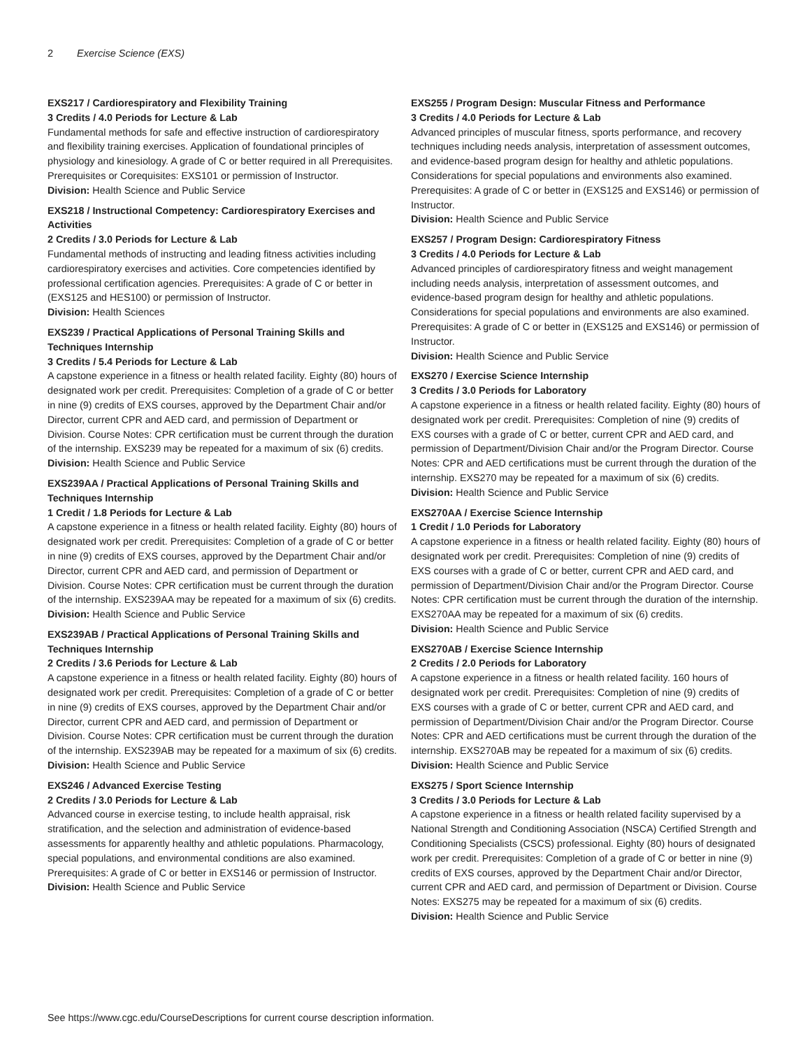2 Exercise Science (EXS)
EXS217 / Cardiorespiratory and Flexibility Training
3 Credits / 4.0 Periods for Lecture & Lab
Fundamental methods for safe and effective instruction of cardiorespiratory and flexibility training exercises. Application of foundational principles of physiology and kinesiology. A grade of C or better required in all Prerequisites. Prerequisites or Corequisites: EXS101 or permission of Instructor.
Division: Health Science and Public Service
EXS218 / Instructional Competency: Cardiorespiratory Exercises and Activities
2 Credits / 3.0 Periods for Lecture & Lab
Fundamental methods of instructing and leading fitness activities including cardiorespiratory exercises and activities. Core competencies identified by professional certification agencies. Prerequisites: A grade of C or better in (EXS125 and HES100) or permission of Instructor.
Division: Health Sciences
EXS239 / Practical Applications of Personal Training Skills and Techniques Internship
3 Credits / 5.4 Periods for Lecture & Lab
A capstone experience in a fitness or health related facility. Eighty (80) hours of designated work per credit. Prerequisites: Completion of a grade of C or better in nine (9) credits of EXS courses, approved by the Department Chair and/or Director, current CPR and AED card, and permission of Department or Division. Course Notes: CPR certification must be current through the duration of the internship. EXS239 may be repeated for a maximum of six (6) credits.
Division: Health Science and Public Service
EXS239AA / Practical Applications of Personal Training Skills and Techniques Internship
1 Credit / 1.8 Periods for Lecture & Lab
A capstone experience in a fitness or health related facility. Eighty (80) hours of designated work per credit. Prerequisites: Completion of a grade of C or better in nine (9) credits of EXS courses, approved by the Department Chair and/or Director, current CPR and AED card, and permission of Department or Division. Course Notes: CPR certification must be current through the duration of the internship. EXS239AA may be repeated for a maximum of six (6) credits.
Division: Health Science and Public Service
EXS239AB / Practical Applications of Personal Training Skills and Techniques Internship
2 Credits / 3.6 Periods for Lecture & Lab
A capstone experience in a fitness or health related facility. Eighty (80) hours of designated work per credit. Prerequisites: Completion of a grade of C or better in nine (9) credits of EXS courses, approved by the Department Chair and/or Director, current CPR and AED card, and permission of Department or Division. Course Notes: CPR certification must be current through the duration of the internship. EXS239AB may be repeated for a maximum of six (6) credits.
Division: Health Science and Public Service
EXS246 / Advanced Exercise Testing
2 Credits / 3.0 Periods for Lecture & Lab
Advanced course in exercise testing, to include health appraisal, risk stratification, and the selection and administration of evidence-based assessments for apparently healthy and athletic populations. Pharmacology, special populations, and environmental conditions are also examined. Prerequisites: A grade of C or better in EXS146 or permission of Instructor.
Division: Health Science and Public Service
EXS255 / Program Design: Muscular Fitness and Performance
3 Credits / 4.0 Periods for Lecture & Lab
Advanced principles of muscular fitness, sports performance, and recovery techniques including needs analysis, interpretation of assessment outcomes, and evidence-based program design for healthy and athletic populations. Considerations for special populations and environments also examined. Prerequisites: A grade of C or better in (EXS125 and EXS146) or permission of Instructor.
Division: Health Science and Public Service
EXS257 / Program Design: Cardiorespiratory Fitness
3 Credits / 4.0 Periods for Lecture & Lab
Advanced principles of cardiorespiratory fitness and weight management including needs analysis, interpretation of assessment outcomes, and evidence-based program design for healthy and athletic populations. Considerations for special populations and environments are also examined. Prerequisites: A grade of C or better in (EXS125 and EXS146) or permission of Instructor.
Division: Health Science and Public Service
EXS270 / Exercise Science Internship
3 Credits / 3.0 Periods for Laboratory
A capstone experience in a fitness or health related facility. Eighty (80) hours of designated work per credit. Prerequisites: Completion of nine (9) credits of EXS courses with a grade of C or better, current CPR and AED card, and permission of Department/Division Chair and/or the Program Director. Course Notes: CPR and AED certifications must be current through the duration of the internship. EXS270 may be repeated for a maximum of six (6) credits.
Division: Health Science and Public Service
EXS270AA / Exercise Science Internship
1 Credit / 1.0 Periods for Laboratory
A capstone experience in a fitness or health related facility. Eighty (80) hours of designated work per credit. Prerequisites: Completion of nine (9) credits of EXS courses with a grade of C or better, current CPR and AED card, and permission of Department/Division Chair and/or the Program Director. Course Notes: CPR certification must be current through the duration of the internship. EXS270AA may be repeated for a maximum of six (6) credits.
Division: Health Science and Public Service
EXS270AB / Exercise Science Internship
2 Credits / 2.0 Periods for Laboratory
A capstone experience in a fitness or health related facility. 160 hours of designated work per credit. Prerequisites: Completion of nine (9) credits of EXS courses with a grade of C or better, current CPR and AED card, and permission of Department/Division Chair and/or the Program Director. Course Notes: CPR and AED certifications must be current through the duration of the internship. EXS270AB may be repeated for a maximum of six (6) credits.
Division: Health Science and Public Service
EXS275 / Sport Science Internship
3 Credits / 3.0 Periods for Lecture & Lab
A capstone experience in a fitness or health related facility supervised by a National Strength and Conditioning Association (NSCA) Certified Strength and Conditioning Specialists (CSCS) professional. Eighty (80) hours of designated work per credit. Prerequisites: Completion of a grade of C or better in nine (9) credits of EXS courses, approved by the Department Chair and/or Director, current CPR and AED card, and permission of Department or Division. Course Notes: EXS275 may be repeated for a maximum of six (6) credits.
Division: Health Science and Public Service
See https://www.cgc.edu/CourseDescriptions for current course description information.